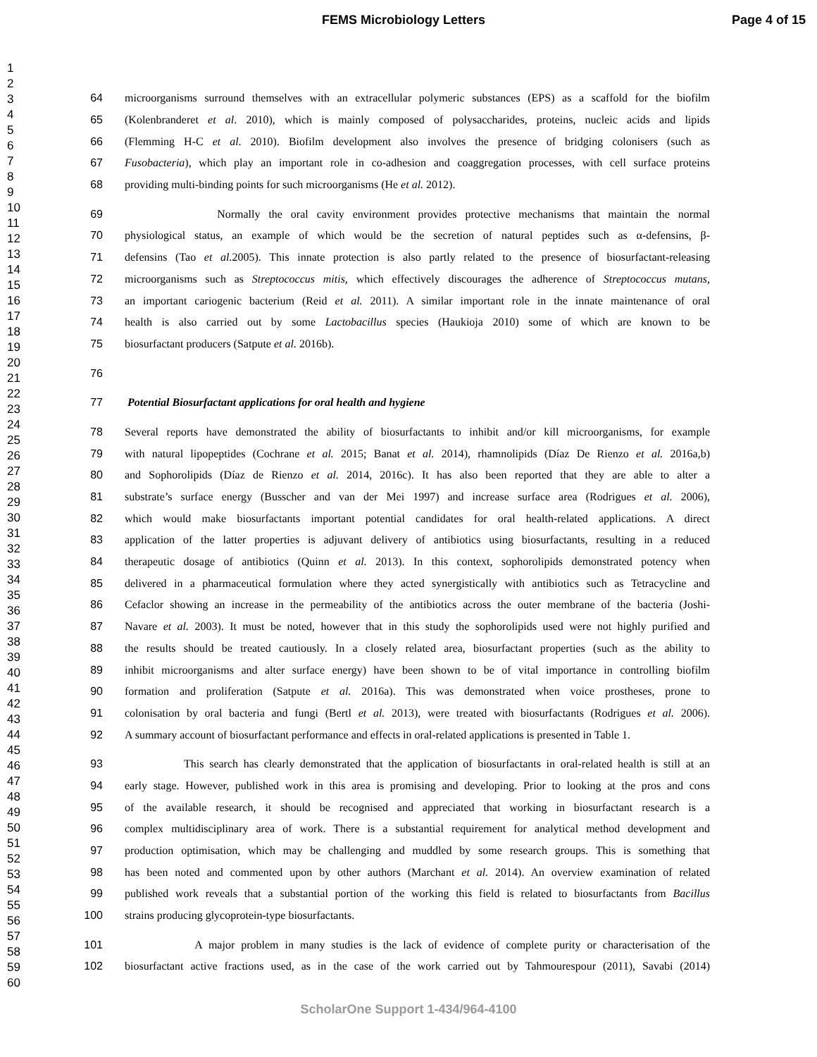FEMS Microbiology Letters Page 4 of 15
1
2
3
4
5
6
7
8
9
10
11
12
13
14
15
16
17
18
19
20
21
22
23
24
25
26
27
28
29
30
31
32
33
34
35
36
37
38
39
40
41
42
43
44
45
46
47
48
49
50
51
52
53
54
55
56
57
58
59
60
64 microorganisms surround themselves with an extracellular polymeric substances (EPS) as a scaffold for the biofilm
65 (Kolenbranderet et al. 2010), which is mainly composed of polysaccharides, proteins, nucleic acids and lipids
66 (Flemming H-C et al. 2010). Biofilm development also involves the presence of bridging colonisers (such as
67 Fusobacteria), which play an important role in co-adhesion and coaggregation processes, with cell surface proteins
68 providing multi-binding points for such microorganisms (He et al. 2012).
69 Normally the oral cavity environment provides protective mechanisms that maintain the normal
70 physiological status, an example of which would be the secretion of natural peptides such as α-defensins, β-
71 defensins (Tao et al. 2005). This innate protection is also partly related to the presence of biosurfactant-releasing
72 microorganisms such as Streptococcus mitis, which effectively discourages the adherence of Streptococcus mutans,
73 an important cariogenic bacterium (Reid et al. 2011). A similar important role in the innate maintenance of oral
74 health is also carried out by some Lactobacillus species (Haukioja 2010) some of which are known to be
75 biosurfactant producers (Satpute et al. 2016b).
76
77 Potential Biosurfactant applications for oral health and hygiene
78 Several reports have demonstrated the ability of biosurfactants to inhibit and/or kill microorganisms, for example
79 with natural lipopeptides (Cochrane et al. 2015; Banat et al. 2014), rhamnolipids (Díaz De Rienzo et al. 2016a,b)
80 and Sophorolipids (Díaz de Rienzo et al. 2014, 2016c). It has also been reported that they are able to alter a
81 substrate’s surface energy (Busscher and van der Mei 1997) and increase surface area (Rodrigues et al. 2006),
82 which would make biosurfactants important potential candidates for oral health-related applications. A direct
83 application of the latter properties is adjuvant delivery of antibiotics using biosurfactants, resulting in a reduced
84 therapeutic dosage of antibiotics (Quinn et al. 2013). In this context, sophorolipids demonstrated potency when
85 delivered in a pharmaceutical formulation where they acted synergistically with antibiotics such as Tetracycline and
86 Cefaclor showing an increase in the permeability of the antibiotics across the outer membrane of the bacteria (Joshi-
87 Navare et al. 2003). It must be noted, however that in this study the sophorolipids used were not highly purified and
88 the results should be treated cautiously. In a closely related area, biosurfactant properties (such as the ability to
89 inhibit microorganisms and alter surface energy) have been shown to be of vital importance in controlling biofilm
90 formation and proliferation (Satpute et al. 2016a). This was demonstrated when voice prostheses, prone to
91 colonisation by oral bacteria and fungi (Bertl et al. 2013), were treated with biosurfactants (Rodrigues et al. 2006).
92 A summary account of biosurfactant performance and effects in oral-related applications is presented in Table 1.
93 This search has clearly demonstrated that the application of biosurfactants in oral-related health is still at an
94 early stage. However, published work in this area is promising and developing. Prior to looking at the pros and cons
95 of the available research, it should be recognised and appreciated that working in biosurfactant research is a
96 complex multidisciplinary area of work. There is a substantial requirement for analytical method development and
97 production optimisation, which may be challenging and muddled by some research groups. This is something that
98 has been noted and commented upon by other authors (Marchant et al. 2014). An overview examination of related
99 published work reveals that a substantial portion of the working this field is related to biosurfactants from Bacillus
100 strains producing glycoprotein-type biosurfactants.
101 A major problem in many studies is the lack of evidence of complete purity or characterisation of the
102 biosurfactant active fractions used, as in the case of the work carried out by Tahmourespour (2011), Savabi (2014)
ScholarOne Support 1-434/964-4100